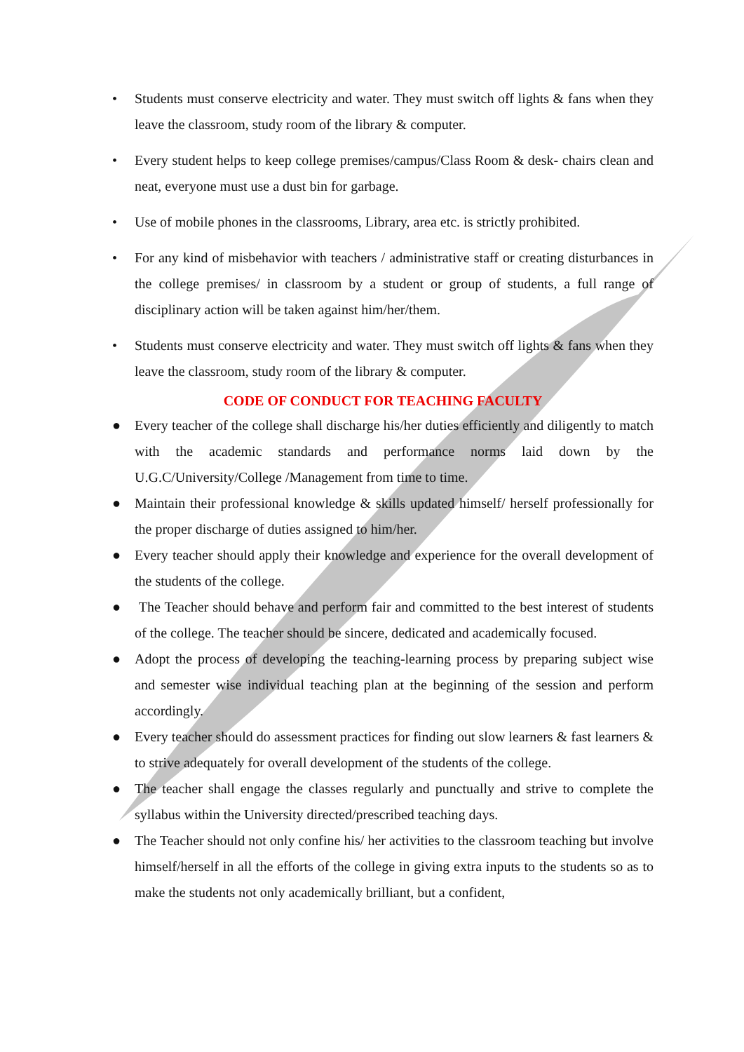• Students must conserve electricity and water. They must switch off lights & fans when they leave the classroom, study room of the library & computer.
• Every student helps to keep college premises/campus/Class Room & desk- chairs clean and neat, everyone must use a dust bin for garbage.
• Use of mobile phones in the classrooms, Library, area etc. is strictly prohibited.
• For any kind of misbehavior with teachers / administrative staff or creating disturbances in the college premises/ in classroom by a student or group of students, a full range of disciplinary action will be taken against him/her/them.
• Students must conserve electricity and water. They must switch off lights & fans when they leave the classroom, study room of the library & computer.
CODE OF CONDUCT FOR TEACHING FACULTY
● Every teacher of the college shall discharge his/her duties efficiently and diligently to match with the academic standards and performance norms laid down by the U.G.C/University/College /Management from time to time.
● Maintain their professional knowledge & skills updated himself/ herself professionally for the proper discharge of duties assigned to him/her.
● Every teacher should apply their knowledge and experience for the overall development of the students of the college.
● The Teacher should behave and perform fair and committed to the best interest of students of the college. The teacher should be sincere, dedicated and academically focused.
● Adopt the process of developing the teaching-learning process by preparing subject wise and semester wise individual teaching plan at the beginning of the session and perform accordingly.
● Every teacher should do assessment practices for finding out slow learners & fast learners & to strive adequately for overall development of the students of the college.
● The teacher shall engage the classes regularly and punctually and strive to complete the syllabus within the University directed/prescribed teaching days.
● The Teacher should not only confine his/ her activities to the classroom teaching but involve himself/herself in all the efforts of the college in giving extra inputs to the students so as to make the students not only academically brilliant, but a confident,